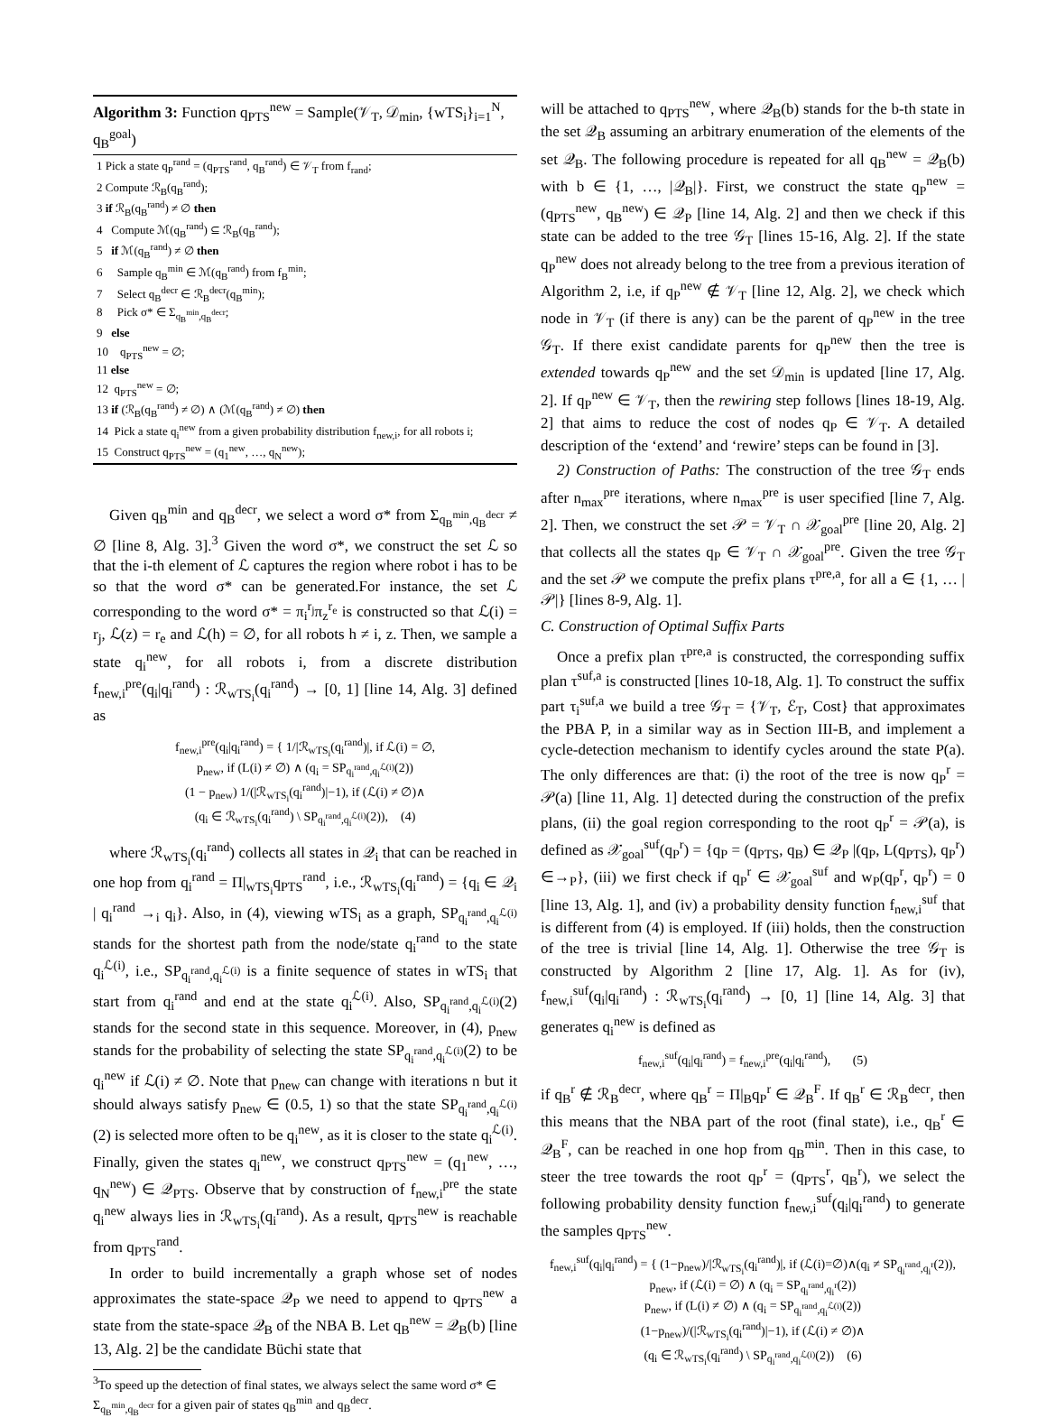Algorithm 3: Function q<sub>PTS</sub><sup>new</sup> = Sample(𝒱<sub>T</sub>, 𝒟<sub>min</sub>, {wTS<sub>i</sub>}<sub>i=1</sub><sup>N</sup>, q<sub>B</sub><sup>goal</sup>)
1 Pick a state q<sub>P</sub><sup>rand</sup> = (q<sub>PTS</sub><sup>rand</sup>, q<sub>B</sub><sup>rand</sup>) ∈ 𝒱<sub>T</sub> from f<sub>rand</sub>;
2 Compute ℛ<sub>B</sub>(q<sub>B</sub><sup>rand</sup>);
3 if ℛ<sub>B</sub>(q<sub>B</sub><sup>rand</sup>) ≠ ∅ then
4 Compute ℳ(q<sub>B</sub><sup>rand</sup>) ⊆ ℛ<sub>B</sub>(q<sub>B</sub><sup>rand</sup>);
5 if ℳ(q<sub>B</sub><sup>rand</sup>) ≠ ∅ then
6 Sample q<sub>B</sub><sup>min</sup> ∈ ℳ(q<sub>B</sub><sup>rand</sup>) from f<sub>B</sub><sup>min</sup>;
7 Select q<sub>B</sub><sup>decr</sup> ∈ ℛ<sub>B</sub><sup>decr</sup>(q<sub>B</sub><sup>min</sup>);
8 Pick σ* ∈ Σ<sub>q<sub>B</sub><sup>min</sup>,q<sub>B</sub><sup>decr</sup></sub>;
9 else
10 q<sub>PTS</sub><sup>new</sup> = ∅;
11 else
12 q<sub>PTS</sub><sup>new</sup> = ∅;
13 if (ℛ<sub>B</sub>(q<sub>B</sub><sup>rand</sup>) ≠ ∅) ∧ (ℳ(q<sub>B</sub><sup>rand</sup>) ≠ ∅) then
14 Pick a state q<sub>i</sub><sup>new</sup> from a given probability distribution f<sub>new,i</sub>, for all robots i;
15 Construct q<sub>PTS</sub><sup>new</sup> = (q<sub>1</sub><sup>new</sup>, …, q<sub>N</sub><sup>new</sup>);
Given q<sub>B</sub><sup>min</sup> and q<sub>B</sub><sup>decr</sup>, we select a word σ* from Σ<sub>q<sub>B</sub><sup>min</sup>,q<sub>B</sub><sup>decr</sup></sub> ≠ ∅ [line 8, Alg. 3].<sup>3</sup> Given the word σ*, we construct the set ℒ so that the i-th element of ℒ captures the region where robot i has to be so that the word σ* can be generated.For instance, the set ℒ corresponding to the word σ* = π<sub>i</sub><sup>r<sub>j</sub></sup>π<sub>z</sub><sup>r<sub>e</sub></sup> is constructed so that ℒ(i) = r<sub>j</sub>, ℒ(z) = r<sub>e</sub> and ℒ(h) = ∅, for all robots h ≠ i, z. Then, we sample a state q<sub>i</sub><sup>new</sup>, for all robots i, from a discrete distribution f<sub>new,i</sub><sup>pre</sup>(q<sub>i</sub>|q<sub>i</sub><sup>rand</sup>) : ℛ<sub>wTS<sub>i</sub></sub>(q<sub>i</sub><sup>rand</sup>) → [0, 1] [line 14, Alg. 3] defined as
f<sub>new,i</sub><sup>pre</sup>(q<sub>i</sub>|q<sub>i</sub><sup>rand</sup>) = { 1/|ℛ<sub>wTS<sub>i</sub></sub>(q<sub>i</sub><sup>rand</sup>)|, if ℒ(i) = ∅,
p<sub>new</sub>, if (L(i) ≠ ∅) ∧ (q<sub>i</sub> = SP<sub>q<sub>i</sub><sup>rand</sup>,q<sub>i</sub><sup>ℒ(i)</sup></sub>(2))
(1 − p<sub>new</sub>) 1/(|ℛ<sub>wTS<sub>i</sub></sub>(q<sub>i</sub><sup>rand</sup>)|−1), if (ℒ(i) ≠ ∅)∧
(q<sub>i</sub> ∈ ℛ<sub>wTS<sub>i</sub></sub>(q<sub>i</sub><sup>rand</sup>) \ SP<sub>q<sub>i</sub><sup>rand</sup>,q<sub>i</sub><sup>ℒ(i)</sup></sub>(2)), (4)
where ℛ<sub>wTS<sub>i</sub></sub>(q<sub>i</sub><sup>rand</sup>) collects all states in 𝒬<sub>i</sub> that can be reached in one hop from q<sub>i</sub><sup>rand</sup> = Π|<sub>wTS<sub>i</sub></sub>q<sub>PTS</sub><sup>rand</sup>, i.e., ℛ<sub>wTS<sub>i</sub></sub>(q<sub>i</sub><sup>rand</sup>) = {q<sub>i</sub> ∈ 𝒬<sub>i</sub> | q<sub>i</sub><sup>rand</sup> →<sub>i</sub> q<sub>i</sub>}. Also, in (4), viewing wTS<sub>i</sub> as a graph, SP<sub>q<sub>i</sub><sup>rand</sup>,q<sub>i</sub><sup>ℒ(i)</sup></sub> stands for the shortest path from the node/state q<sub>i</sub><sup>rand</sup> to the state q<sub>i</sub><sup>ℒ(i)</sup>, i.e., SP<sub>q<sub>i</sub><sup>rand</sup>,q<sub>i</sub><sup>ℒ(i)</sup></sub> is a finite sequence of states in wTS<sub>i</sub> that start from q<sub>i</sub><sup>rand</sup> and end at the state q<sub>i</sub><sup>ℒ(i)</sup>. Also, SP<sub>q<sub>i</sub><sup>rand</sup>,q<sub>i</sub><sup>ℒ(i)</sup></sub>(2) stands for the second state in this sequence. Moreover, in (4), p<sub>new</sub> stands for the probability of selecting the state SP<sub>q<sub>i</sub><sup>rand</sup>,q<sub>i</sub><sup>ℒ(i)</sup></sub>(2) to be q<sub>i</sub><sup>new</sup> if ℒ(i) ≠ ∅. Note that p<sub>new</sub> can change with iterations n but it should always satisfy p<sub>new</sub> ∈ (0.5, 1) so that the state SP<sub>q<sub>i</sub><sup>rand</sup>,q<sub>i</sub><sup>ℒ(i)</sup></sub>(2) is selected more often to be q<sub>i</sub><sup>new</sup>, as it is closer to the state q<sub>i</sub><sup>ℒ(i)</sup>. Finally, given the states q<sub>i</sub><sup>new</sup>, we construct q<sub>PTS</sub><sup>new</sup> = (q<sub>1</sub><sup>new</sup>, …, q<sub>N</sub><sup>new</sup>) ∈ 𝒬<sub>PTS</sub>. Observe that by construction of f<sub>new,i</sub><sup>pre</sup> the state q<sub>i</sub><sup>new</sup> always lies in ℛ<sub>wTS<sub>i</sub></sub>(q<sub>i</sub><sup>rand</sup>). As a result, q<sub>PTS</sub><sup>new</sup> is reachable from q<sub>PTS</sub><sup>rand</sup>.
In order to build incrementally a graph whose set of nodes approximates the state-space 𝒬<sub>P</sub> we need to append to q<sub>PTS</sub><sup>new</sup> a state from the state-space 𝒬<sub>B</sub> of the NBA B. Let q<sub>B</sub><sup>new</sup> = 𝒬<sub>B</sub>(b) [line 13, Alg. 2] be the candidate Büchi state that
<sup>3</sup> To speed up the detection of final states, we always select the same word σ* ∈ Σ<sub>q<sub>B</sub><sup>min</sup>,q<sub>B</sub><sup>decr</sup></sub> for a given pair of states q<sub>B</sub><sup>min</sup> and q<sub>B</sub><sup>decr</sup>.
will be attached to q<sub>PTS</sub><sup>new</sup>, where 𝒬<sub>B</sub>(b) stands for the b-th state in the set 𝒬<sub>B</sub> assuming an arbitrary enumeration of the elements of the set 𝒬<sub>B</sub>. The following procedure is repeated for all q<sub>B</sub><sup>new</sup> = 𝒬<sub>B</sub>(b) with b ∈ {1, …, |𝒬<sub>B</sub>|}. First, we construct the state q<sub>P</sub><sup>new</sup> = (q<sub>PTS</sub><sup>new</sup>, q<sub>B</sub><sup>new</sup>) ∈ 𝒬<sub>P</sub> [line 14, Alg. 2] and then we check if this state can be added to the tree 𝒢<sub>T</sub> [lines 15-16, Alg. 2]. If the state q<sub>P</sub><sup>new</sup> does not already belong to the tree from a previous iteration of Algorithm 2, i.e, if q<sub>P</sub><sup>new</sup> ∉ 𝒱<sub>T</sub> [line 12, Alg. 2], we check which node in 𝒱<sub>T</sub> (if there is any) can be the parent of q<sub>P</sub><sup>new</sup> in the tree 𝒢<sub>T</sub>. If there exist candidate parents for q<sub>P</sub><sup>new</sup> then the tree is extended towards q<sub>P</sub><sup>new</sup> and the set 𝒟<sub>min</sub> is updated [line 17, Alg. 2]. If q<sub>P</sub><sup>new</sup> ∈ 𝒱<sub>T</sub>, then the rewiring step follows [lines 18-19, Alg. 2] that aims to reduce the cost of nodes q<sub>P</sub> ∈ 𝒱<sub>T</sub>. A detailed description of the ‘extend’ and ‘rewire’ steps can be found in [3].
2) Construction of Paths: The construction of the tree 𝒢<sub>T</sub> ends after n<sub>max</sub><sup>pre</sup> iterations, where n<sub>max</sub><sup>pre</sup> is user specified [line 7, Alg. 2]. Then, we construct the set 𝒫 = 𝒱<sub>T</sub> ∩ 𝒳<sub>goal</sub><sup>pre</sup> [line 20, Alg. 2] that collects all the states q<sub>P</sub> ∈ 𝒱<sub>T</sub> ∩ 𝒳<sub>goal</sub><sup>pre</sup>. Given the tree 𝒢<sub>T</sub> and the set 𝒫 we compute the prefix plans τ<sup>pre,a</sup>, for all a ∈ {1, … |𝒫|} [lines 8-9, Alg. 1].
C. Construction of Optimal Suffix Parts
Once a prefix plan τ<sup>pre,a</sup> is constructed, the corresponding suffix plan τ<sup>suf,a</sup> is constructed [lines 10-18, Alg. 1]. To construct the suffix part τ<sub>i</sub><sup>suf,a</sup> we build a tree 𝒢<sub>T</sub> = {𝒱<sub>T</sub>, ℰ<sub>T</sub>, Cost} that approximates the PBA P, in a similar way as in Section III-B, and implement a cycle-detection mechanism to identify cycles around the state P(a). The only differences are that: (i) the root of the tree is now q<sub>P</sub><sup>r</sup> = 𝒫(a) [line 11, Alg. 1] detected during the construction of the prefix plans, (ii) the goal region corresponding to the root q<sub>P</sub><sup>r</sup> = 𝒫(a), is defined as 𝒳<sub>goal</sub><sup>suf</sup>(q<sub>P</sub><sup>r</sup>) = {q<sub>P</sub> = (q<sub>PTS</sub>, q<sub>B</sub>) ∈ 𝒬<sub>P</sub> |(q<sub>P</sub>, L(q<sub>PTS</sub>), q<sub>P</sub><sup>r</sup>) ∈→<sub>P</sub>}, (iii) we first check if q<sub>P</sub><sup>r</sup> ∈ 𝒳<sub>goal</sub><sup>suf</sup> and w<sub>P</sub>(q<sub>P</sub><sup>r</sup>, q<sub>P</sub><sup>r</sup>) = 0 [line 13, Alg. 1], and (iv) a probability density function f<sub>new,i</sub><sup>suf</sup> that is different from (4) is employed. If (iii) holds, then the construction of the tree is trivial [line 14, Alg. 1]. Otherwise the tree 𝒢<sub>T</sub> is constructed by Algorithm 2 [line 17, Alg. 1]. As for (iv), f<sub>new,i</sub><sup>suf</sup>(q<sub>i</sub>|q<sub>i</sub><sup>rand</sup>) : ℛ<sub>wTS<sub>i</sub></sub>(q<sub>i</sub><sup>rand</sup>) → [0, 1] [line 14, Alg. 3] that generates q<sub>i</sub><sup>new</sup> is defined as
f<sub>new,i</sub><sup>suf</sup>(q<sub>i</sub>|q<sub>i</sub><sup>rand</sup>) = f<sub>new,i</sub><sup>pre</sup>(q<sub>i</sub>|q<sub>i</sub><sup>rand</sup>), (5)
if q<sub>B</sub><sup>r</sup> ∉ ℛ<sub>B</sub><sup>decr</sup>, where q<sub>B</sub><sup>r</sup> = Π|<sub>B</sub>q<sub>P</sub><sup>r</sup> ∈ 𝒬<sub>B</sub><sup>F</sup>. If q<sub>B</sub><sup>r</sup> ∈ ℛ<sub>B</sub><sup>decr</sup>, then this means that the NBA part of the root (final state), i.e., q<sub>B</sub><sup>r</sup> ∈ 𝒬<sub>B</sub><sup>F</sup>, can be reached in one hop from q<sub>B</sub><sup>min</sup>. Then in this case, to steer the tree towards the root q<sub>P</sub><sup>r</sup> = (q<sub>PTS</sub><sup>r</sup>, q<sub>B</sub><sup>r</sup>), we select the following probability density function f<sub>new,i</sub><sup>suf</sup>(q<sub>i</sub>|q<sub>i</sub><sup>rand</sup>) to generate the samples q<sub>PTS</sub><sup>new</sup>.
f<sub>new,i</sub><sup>suf</sup>(q<sub>i</sub>|q<sub>i</sub><sup>rand</sup>) = { (1−p<sub>new</sub>)/|ℛ<sub>wTS<sub>i</sub></sub>(q<sub>i</sub><sup>rand</sup>)|, if (ℒ(i)=∅)∧(q<sub>i</sub> ≠ SP<sub>q<sub>i</sub><sup>rand</sup>,q<sub>i</sub><sup>r</sup></sub>(2)),
p<sub>new</sub>, if (ℒ(i) = ∅) ∧ (q<sub>i</sub> = SP<sub>q<sub>i</sub><sup>rand</sup>,q<sub>i</sub><sup>r</sup></sub>(2))
p<sub>new</sub>, if (L(i) ≠ ∅) ∧ (q<sub>i</sub> = SP<sub>q<sub>i</sub><sup>rand</sup>,q<sub>i</sub><sup>ℒ(i)</sup></sub>(2))
(1−p<sub>new</sub>)/(|ℛ<sub>wTS<sub>i</sub></sub>(q<sub>i</sub><sup>rand</sup>)|−1), if (ℒ(i) ≠ ∅)∧
(q<sub>i</sub> ∈ ℛ<sub>wTS<sub>i</sub></sub>(q<sub>i</sub><sup>rand</sup>) \ SP<sub>q<sub>i</sub><sup>rand</sup>,q<sub>i</sub><sup>ℒ(i)</sup></sub>(2)) (6)